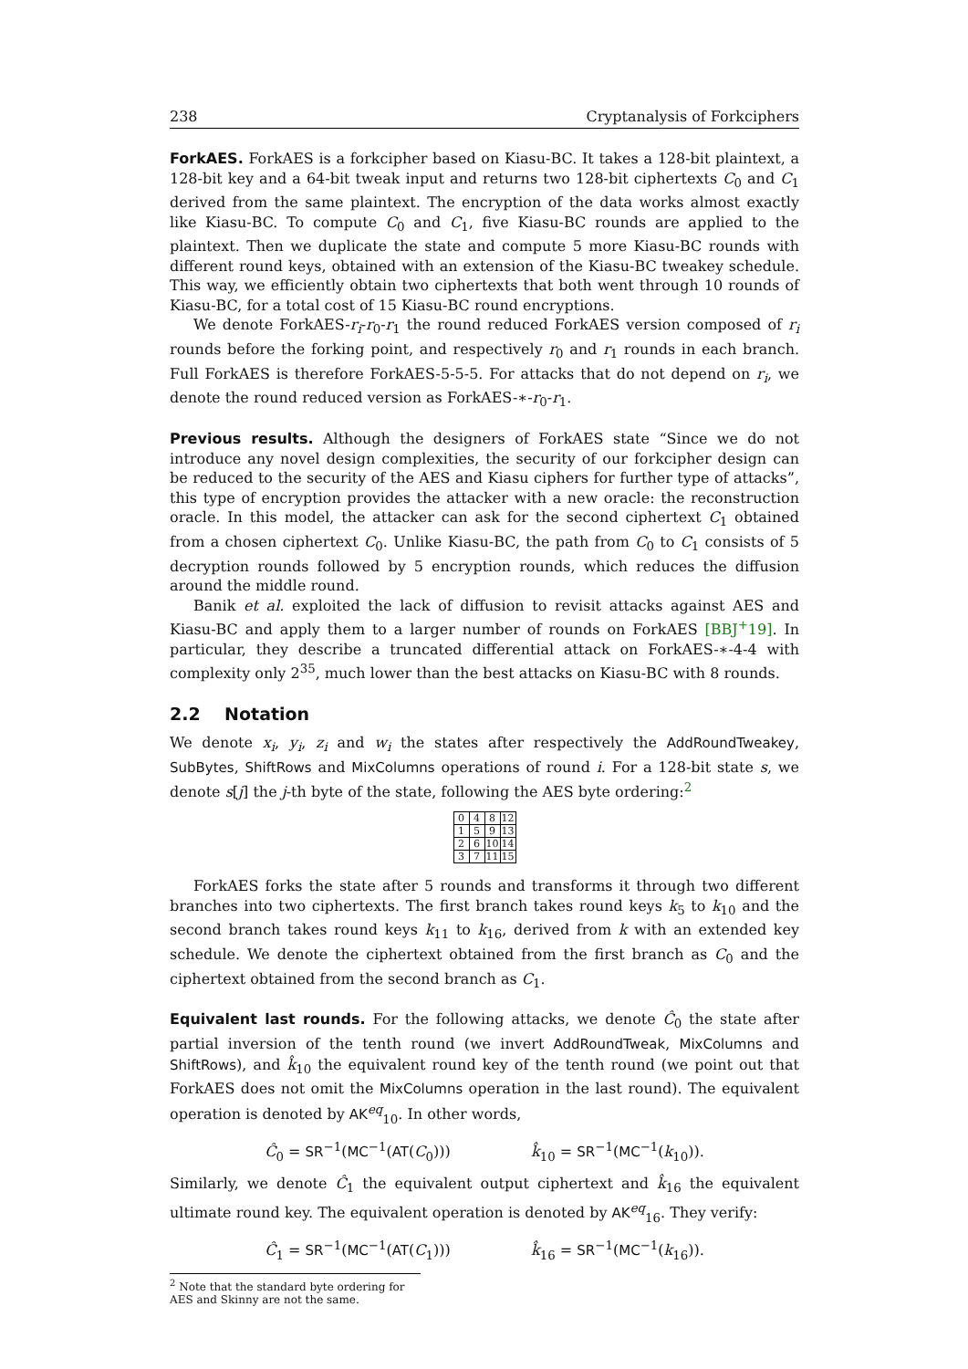238 Cryptanalysis of Forkciphers
ForkAES. ForkAES is a forkcipher based on Kiasu-BC. It takes a 128-bit plaintext, a 128-bit key and a 64-bit tweak input and returns two 128-bit ciphertexts C<sub>0</sub> and C<sub>1</sub> derived from the same plaintext. The encryption of the data works almost exactly like Kiasu-BC. To compute C<sub>0</sub> and C<sub>1</sub>, five Kiasu-BC rounds are applied to the plaintext. Then we duplicate the state and compute 5 more Kiasu-BC rounds with different round keys, obtained with an extension of the Kiasu-BC tweakey schedule. This way, we efficiently obtain two ciphertexts that both went through 10 rounds of Kiasu-BC, for a total cost of 15 Kiasu-BC round encryptions.
We denote ForkAES-r<sub>i</sub>-r<sub>0</sub>-r<sub>1</sub> the round reduced ForkAES version composed of r<sub>i</sub> rounds before the forking point, and respectively r<sub>0</sub> and r<sub>1</sub> rounds in each branch. Full ForkAES is therefore ForkAES-5-5-5. For attacks that do not depend on r<sub>i</sub>, we denote the round reduced version as ForkAES-∗-r<sub>0</sub>-r<sub>1</sub>.
Previous results. Although the designers of ForkAES state “Since we do not introduce any novel design complexities, the security of our forkcipher design can be reduced to the security of the AES and Kiasu ciphers for further type of attacks”, this type of encryption provides the attacker with a new oracle: the reconstruction oracle. In this model, the attacker can ask for the second ciphertext C<sub>1</sub> obtained from a chosen ciphertext C<sub>0</sub>. Unlike Kiasu-BC, the path from C<sub>0</sub> to C<sub>1</sub> consists of 5 decryption rounds followed by 5 encryption rounds, which reduces the diffusion around the middle round.
Banik et al. exploited the lack of diffusion to revisit attacks against AES and Kiasu-BC and apply them to a larger number of rounds on ForkAES [BBJ<sup>+</sup>19]. In particular, they describe a truncated differential attack on ForkAES-∗-4-4 with complexity only 2<sup>35</sup>, much lower than the best attacks on Kiasu-BC with 8 rounds.
2.2 Notation
We denote x<sub>i</sub>, y<sub>i</sub>, z<sub>i</sub> and w<sub>i</sub> the states after respectively the AddRoundTweakey, SubBytes, ShiftRows and MixColumns operations of round i. For a 128-bit state s, we denote s[j] the j-th byte of the state, following the AES byte ordering:<sup>2</sup>
| 0 | 4 | 8 | 12 |
| 1 | 5 | 9 | 13 |
| 2 | 6 | 10 | 14 |
| 3 | 7 | 11 | 15 |
ForkAES forks the state after 5 rounds and transforms it through two different branches into two ciphertexts. The first branch takes round keys k<sub>5</sub> to k<sub>10</sub> and the second branch takes round keys k<sub>11</sub> to k<sub>16</sub>, derived from k with an extended key schedule. We denote the ciphertext obtained from the first branch as C<sub>0</sub> and the ciphertext obtained from the second branch as C<sub>1</sub>.
Equivalent last rounds. For the following attacks, we denote Ĉ<sub>0</sub> the state after partial inversion of the tenth round (we invert AddRoundTweak, MixColumns and ShiftRows), and k̂<sub>10</sub> the equivalent round key of the tenth round (we point out that ForkAES does not omit the MixColumns operation in the last round). The equivalent operation is denoted by AK<sup>eq</sup><sub>10</sub>. In other words,
Ĉ<sub>0</sub> = SR<sup>−1</sup>(MC<sup>−1</sup>(AT(C<sub>0</sub>))) k̂<sub>10</sub> = SR<sup>−1</sup>(MC<sup>−1</sup>(k<sub>10</sub>)).
Similarly, we denote Ĉ<sub>1</sub> the equivalent output ciphertext and k̂<sub>16</sub> the equivalent ultimate round key. The equivalent operation is denoted by AK<sup>eq</sup><sub>16</sub>. They verify:
Ĉ<sub>1</sub> = SR<sup>−1</sup>(MC<sup>−1</sup>(AT(C<sub>1</sub>))) k̂<sub>16</sub> = SR<sup>−1</sup>(MC<sup>−1</sup>(k<sub>16</sub>)).
<sup>2</sup> Note that the standard byte ordering for AES and Skinny are not the same.